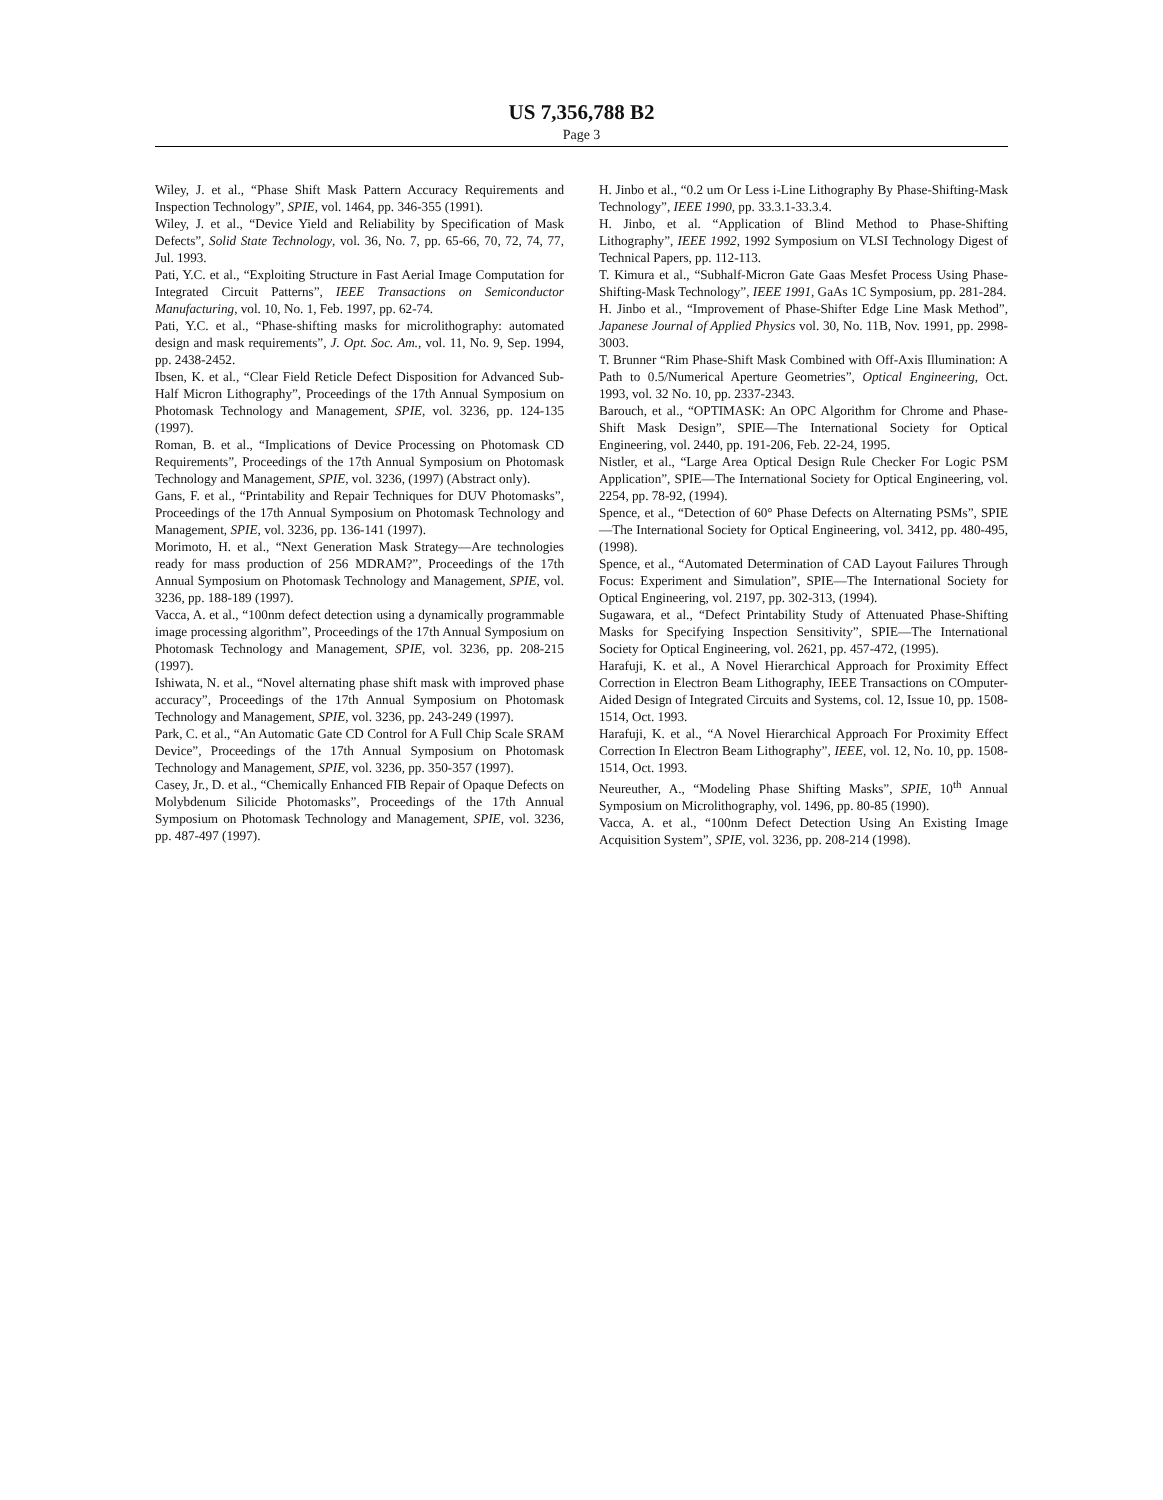US 7,356,788 B2
Page 3
Wiley, J. et al., “Phase Shift Mask Pattern Accuracy Requirements and Inspection Technology”, SPIE, vol. 1464, pp. 346-355 (1991).
Wiley, J. et al., “Device Yield and Reliability by Specification of Mask Defects”, Solid State Technology, vol. 36, No. 7, pp. 65-66, 70, 72, 74, 77, Jul. 1993.
Pati, Y.C. et al., “Exploiting Structure in Fast Aerial Image Computation for Integrated Circuit Patterns”, IEEE Transactions on Semiconductor Manufacturing, vol. 10, No. 1, Feb. 1997, pp. 62-74.
Pati, Y.C. et al., “Phase-shifting masks for microlithography: automated design and mask requirements”, J. Opt. Soc. Am., vol. 11, No. 9, Sep. 1994, pp. 2438-2452.
Ibsen, K. et al., “Clear Field Reticle Defect Disposition for Advanced Sub-Half Micron Lithography”, Proceedings of the 17th Annual Symposium on Photomask Technology and Management, SPIE, vol. 3236, pp. 124-135 (1997).
Roman, B. et al., “Implications of Device Processing on Photomask CD Requirements”, Proceedings of the 17th Annual Symposium on Photomask Technology and Management, SPIE, vol. 3236, (1997) (Abstract only).
Gans, F. et al., “Printability and Repair Techniques for DUV Photomasks”, Proceedings of the 17th Annual Symposium on Photomask Technology and Management, SPIE, vol. 3236, pp. 136-141 (1997).
Morimoto, H. et al., “Next Generation Mask Strategy—Are technologies ready for mass production of 256 MDRAM?”, Proceedings of the 17th Annual Symposium on Photomask Technology and Management, SPIE, vol. 3236, pp. 188-189 (1997).
Vacca, A. et al., “100nm defect detection using a dynamically programmable image processing algorithm”, Proceedings of the 17th Annual Symposium on Photomask Technology and Management, SPIE, vol. 3236, pp. 208-215 (1997).
Ishiwata, N. et al., “Novel alternating phase shift mask with improved phase accuracy”, Proceedings of the 17th Annual Symposium on Photomask Technology and Management, SPIE, vol. 3236, pp. 243-249 (1997).
Park, C. et al., “An Automatic Gate CD Control for A Full Chip Scale SRAM Device”, Proceedings of the 17th Annual Symposium on Photomask Technology and Management, SPIE, vol. 3236, pp. 350-357 (1997).
Casey, Jr., D. et al., “Chemically Enhanced FIB Repair of Opaque Defects on Molybdenum Silicide Photomasks”, Proceedings of the 17th Annual Symposium on Photomask Technology and Management, SPIE, vol. 3236, pp. 487-497 (1997).
H. Jinbo et al., “0.2 um Or Less i-Line Lithography By Phase-Shifting-Mask Technology”, IEEE 1990, pp. 33.3.1-33.3.4.
H. Jinbo, et al. “Application of Blind Method to Phase-Shifting Lithography”, IEEE 1992, 1992 Symposium on VLSI Technology Digest of Technical Papers, pp. 112-113.
T. Kimura et al., “Subhalf-Micron Gate Gaas Mesfet Process Using Phase-Shifting-Mask Technology”, IEEE 1991, GaAs 1C Symposium, pp. 281-284.
H. Jinbo et al., “Improvement of Phase-Shifter Edge Line Mask Method”, Japanese Journal of Applied Physics vol. 30, No. 11B, Nov. 1991, pp. 2998-3003.
T. Brunner “Rim Phase-Shift Mask Combined with Off-Axis Illumination: A Path to 0.5/Numerical Aperture Geometries”, Optical Engineering, Oct. 1993, vol. 32 No. 10, pp. 2337-2343.
Barouch, et al., “OPTIMASK: An OPC Algorithm for Chrome and Phase-Shift Mask Design”, SPIE—The International Society for Optical Engineering, vol. 2440, pp. 191-206, Feb. 22-24, 1995.
Nistler, et al., “Large Area Optical Design Rule Checker For Logic PSM Application”, SPIE—The International Society for Optical Engineering, vol. 2254, pp. 78-92, (1994).
Spence, et al., “Detection of 60° Phase Defects on Alternating PSMs”, SPIE—The International Society for Optical Engineering, vol. 3412, pp. 480-495, (1998).
Spence, et al., “Automated Determination of CAD Layout Failures Through Focus: Experiment and Simulation”, SPIE—The International Society for Optical Engineering, vol. 2197, pp. 302-313, (1994).
Sugawara, et al., “Defect Printability Study of Attenuated Phase-Shifting Masks for Specifying Inspection Sensitivity”, SPIE—The International Society for Optical Engineering, vol. 2621, pp. 457-472, (1995).
Harafuji, K. et al., A Novel Hierarchical Approach for Proximity Effect Correction in Electron Beam Lithography, IEEE Transactions on COmputer-Aided Design of Integrated Circuits and Systems, col. 12, Issue 10, pp. 1508-1514, Oct. 1993.
Harafuji, K. et al., “A Novel Hierarchical Approach For Proximity Effect Correction In Electron Beam Lithography”, IEEE, vol. 12, No. 10, pp. 1508-1514, Oct. 1993.
Neureuther, A., “Modeling Phase Shifting Masks”, SPIE, 10<sup>th</sup> Annual Symposium on Microlithography, vol. 1496, pp. 80-85 (1990).
Vacca, A. et al., “100nm Defect Detection Using An Existing Image Acquisition System”, SPIE, vol. 3236, pp. 208-214 (1998).